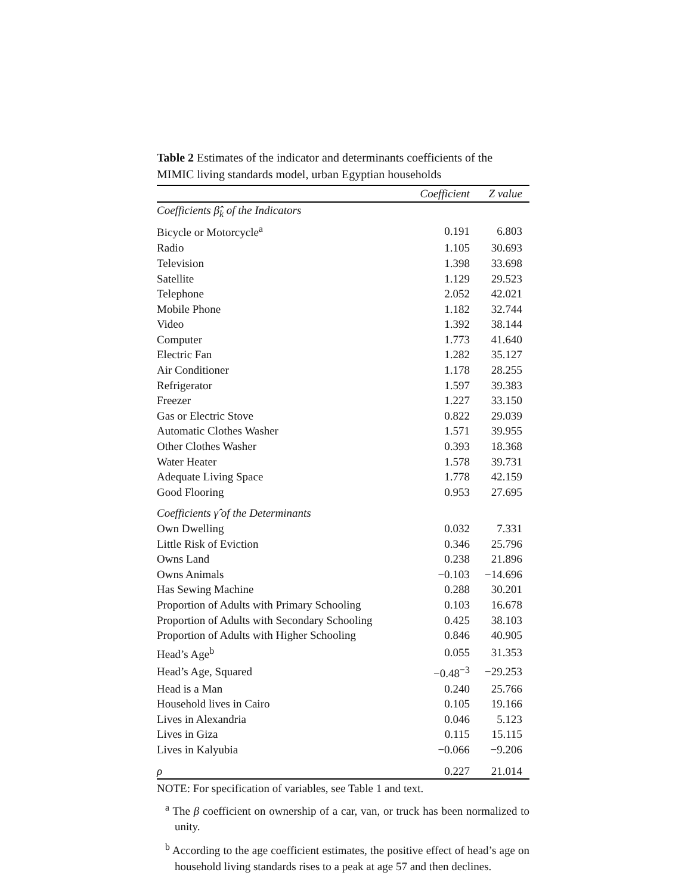Table 2 Estimates of the indicator and determinants coefficients of the MIMIC living standards model, urban Egyptian households
| | Coefficient | Z value |
| --- | --- | --- |
| Coefficients β̂<sub>k</sub> of the Indicators | | |
| Bicycle or Motorcycle<sup>a</sup> | 0.191 | 6.803 |
| Radio | 1.105 | 30.693 |
| Television | 1.398 | 33.698 |
| Satellite | 1.129 | 29.523 |
| Telephone | 2.052 | 42.021 |
| Mobile Phone | 1.182 | 32.744 |
| Video | 1.392 | 38.144 |
| Computer | 1.773 | 41.640 |
| Electric Fan | 1.282 | 35.127 |
| Air Conditioner | 1.178 | 28.255 |
| Refrigerator | 1.597 | 39.383 |
| Freezer | 1.227 | 33.150 |
| Gas or Electric Stove | 0.822 | 29.039 |
| Automatic Clothes Washer | 1.571 | 39.955 |
| Other Clothes Washer | 0.393 | 18.368 |
| Water Heater | 1.578 | 39.731 |
| Adequate Living Space | 1.778 | 42.159 |
| Good Flooring | 0.953 | 27.695 |
| Coefficients γ̂ of the Determinants | | |
| Own Dwelling | 0.032 | 7.331 |
| Little Risk of Eviction | 0.346 | 25.796 |
| Owns Land | 0.238 | 21.896 |
| Owns Animals | −0.103 | −14.696 |
| Has Sewing Machine | 0.288 | 30.201 |
| Proportion of Adults with Primary Schooling | 0.103 | 16.678 |
| Proportion of Adults with Secondary Schooling | 0.425 | 38.103 |
| Proportion of Adults with Higher Schooling | 0.846 | 40.905 |
| Head’s Age<sup>b</sup> | 0.055 | 31.353 |
| Head’s Age, Squared | −0.48<sup>−3</sup> | −29.253 |
| Head is a Man | 0.240 | 25.766 |
| Household lives in Cairo | 0.105 | 19.166 |
| Lives in Alexandria | 0.046 | 5.123 |
| Lives in Giza | 0.115 | 15.115 |
| Lives in Kalyubia | −0.066 | −9.206 |
| ρ | 0.227 | 21.014 |
NOTE: For specification of variables, see Table 1 and text.
<sup>a</sup> The β coefficient on ownership of a car, van, or truck has been normalized to unity.
<sup>b</sup> According to the age coefficient estimates, the positive effect of head’s age on household living standards rises to a peak at age 57 and then declines.